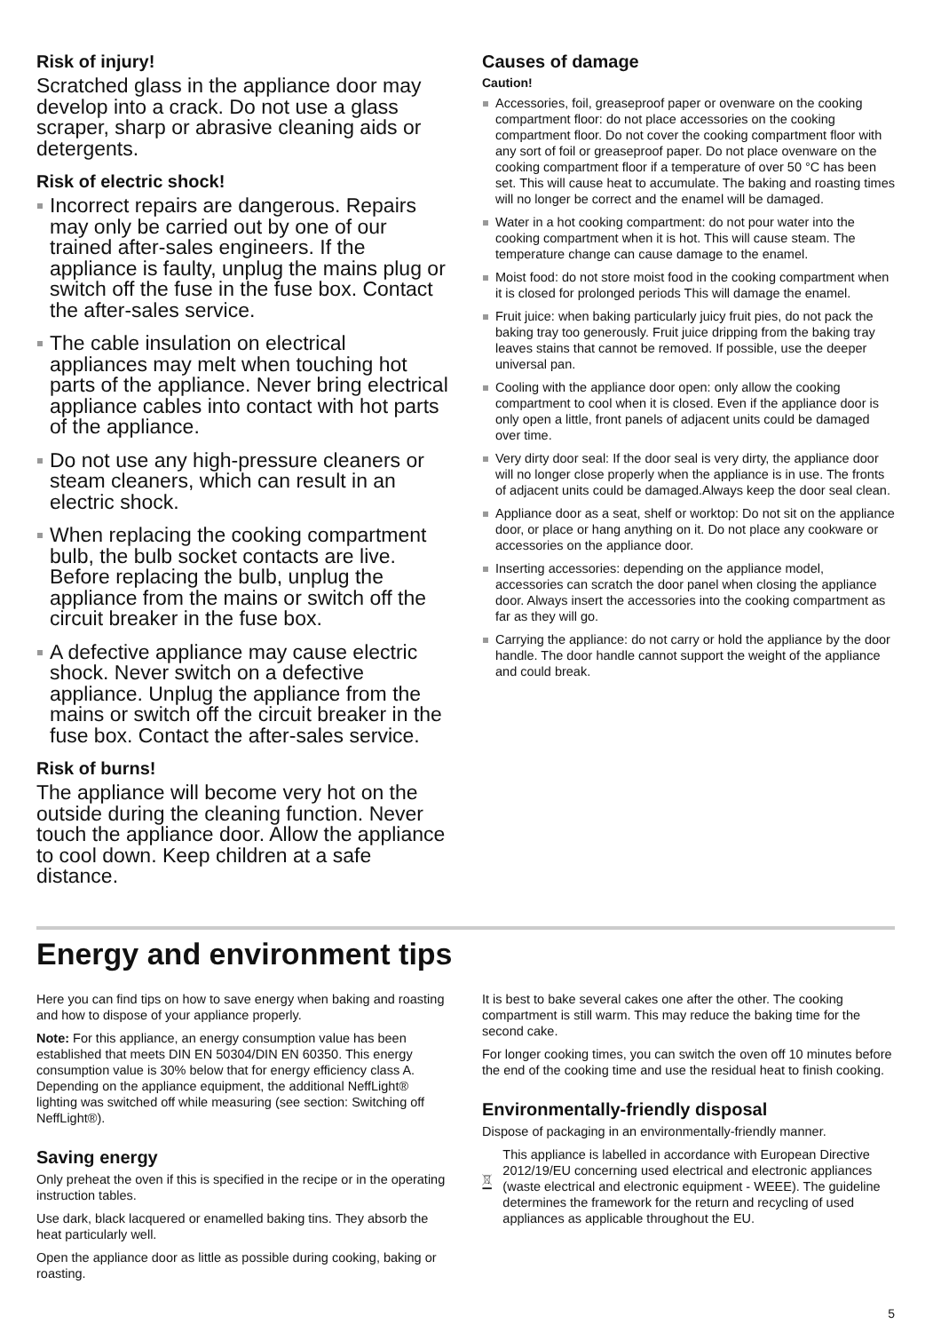Risk of injury!
Scratched glass in the appliance door may develop into a crack. Do not use a glass scraper, sharp or abrasive cleaning aids or detergents.
Risk of electric shock!
Incorrect repairs are dangerous. Repairs may only be carried out by one of our trained after-sales engineers. If the appliance is faulty, unplug the mains plug or switch off the fuse in the fuse box. Contact the after-sales service.
The cable insulation on electrical appliances may melt when touching hot parts of the appliance. Never bring electrical appliance cables into contact with hot parts of the appliance.
Do not use any high-pressure cleaners or steam cleaners, which can result in an electric shock.
When replacing the cooking compartment bulb, the bulb socket contacts are live. Before replacing the bulb, unplug the appliance from the mains or switch off the circuit breaker in the fuse box.
A defective appliance may cause electric shock. Never switch on a defective appliance. Unplug the appliance from the mains or switch off the circuit breaker in the fuse box. Contact the after-sales service.
Risk of burns!
The appliance will become very hot on the outside during the cleaning function. Never touch the appliance door. Allow the appliance to cool down. Keep children at a safe distance.
Causes of damage
Caution!
Accessories, foil, greaseproof paper or ovenware on the cooking compartment floor: do not place accessories on the cooking compartment floor. Do not cover the cooking compartment floor with any sort of foil or greaseproof paper. Do not place ovenware on the cooking compartment floor if a temperature of over 50 °C has been set. This will cause heat to accumulate. The baking and roasting times will no longer be correct and the enamel will be damaged.
Water in a hot cooking compartment: do not pour water into the cooking compartment when it is hot. This will cause steam. The temperature change can cause damage to the enamel.
Moist food: do not store moist food in the cooking compartment when it is closed for prolonged periods This will damage the enamel.
Fruit juice: when baking particularly juicy fruit pies, do not pack the baking tray too generously. Fruit juice dripping from the baking tray leaves stains that cannot be removed. If possible, use the deeper universal pan.
Cooling with the appliance door open: only allow the cooking compartment to cool when it is closed. Even if the appliance door is only open a little, front panels of adjacent units could be damaged over time.
Very dirty door seal: If the door seal is very dirty, the appliance door will no longer close properly when the appliance is in use. The fronts of adjacent units could be damaged.Always keep the door seal clean.
Appliance door as a seat, shelf or worktop: Do not sit on the appliance door, or place or hang anything on it. Do not place any cookware or accessories on the appliance door.
Inserting accessories: depending on the appliance model, accessories can scratch the door panel when closing the appliance door. Always insert the accessories into the cooking compartment as far as they will go.
Carrying the appliance: do not carry or hold the appliance by the door handle. The door handle cannot support the weight of the appliance and could break.
Energy and environment tips
Here you can find tips on how to save energy when baking and roasting and how to dispose of your appliance properly.
Note: For this appliance, an energy consumption value has been established that meets DIN EN 50304/DIN EN 60350. This energy consumption value is 30% below that for energy efficiency class A.
Depending on the appliance equipment, the additional NeffLight® lighting was switched off while measuring (see section: Switching off NeffLight®).
Saving energy
Only preheat the oven if this is specified in the recipe or in the operating instruction tables.
Use dark, black lacquered or enamelled baking tins. They absorb the heat particularly well.
Open the appliance door as little as possible during cooking, baking or roasting.
It is best to bake several cakes one after the other. The cooking compartment is still warm. This may reduce the baking time for the second cake.
For longer cooking times, you can switch the oven off 10 minutes before the end of the cooking time and use the residual heat to finish cooking.
Environmentally-friendly disposal
Dispose of packaging in an environmentally-friendly manner.
This appliance is labelled in accordance with European Directive 2012/19/EU concerning used electrical and electronic appliances (waste electrical and electronic equipment - WEEE). The guideline determines the framework for the return and recycling of used appliances as applicable throughout the EU.
5